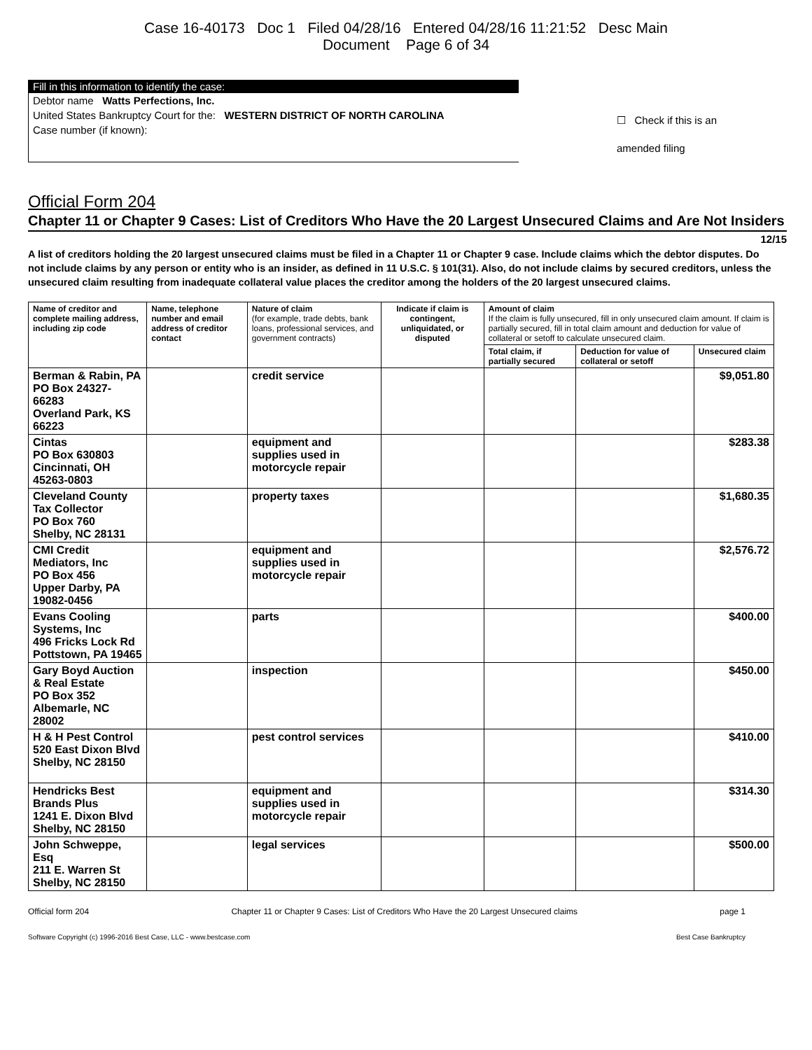Case 16-40173 Doc 1 Filed 04/28/16 Entered 04/28/16 11:21:52 Desc Main
Document Page 6 of 34
Fill in this information to identify the case:
Debtor name Watts Perfections, Inc.
United States Bankruptcy Court for the: WESTERN DISTRICT OF NORTH CAROLINA
Case number (if known):
☐ Check if this is an
amended filing
Official Form 204
Chapter 11 or Chapter 9 Cases: List of Creditors Who Have the 20 Largest Unsecured Claims and Are Not Insiders 12/15
A list of creditors holding the 20 largest unsecured claims must be filed in a Chapter 11 or Chapter 9 case. Include claims which the debtor disputes. Do not include claims by any person or entity who is an insider, as defined in 11 U.S.C. § 101(31). Also, do not include claims by secured creditors, unless the unsecured claim resulting from inadequate collateral value places the creditor among the holders of the 20 largest unsecured claims.
| Name of creditor and complete mailing address, including zip code | Name, telephone number and email address of creditor contact | Nature of claim (for example, trade debts, bank loans, professional services, and government contracts) | Indicate if claim is contingent, unliquidated, or disputed | Amount of claim If the claim is fully unsecured, fill in only unsecured claim amount. If claim is partially secured, fill in total claim amount and deduction for value of collateral or setoff to calculate unsecured claim. | | |
| --- | --- | --- | --- | --- | --- | --- |
| | | | | Total claim, if partially secured | Deduction for value of collateral or setoff | Unsecured claim |
| Berman & Rabin, PA PO Box 24327-66283 Overland Park, KS 66223 | | credit service | | | | $9,051.80 |
| Cintas PO Box 630803 Cincinnati, OH 45263-0803 | | equipment and supplies used in motorcycle repair | | | | $283.38 |
| Cleveland County Tax Collector PO Box 760 Shelby, NC 28131 | | property taxes | | | | $1,680.35 |
| CMI Credit Mediators, Inc PO Box 456 Upper Darby, PA 19082-0456 | | equipment and supplies used in motorcycle repair | | | | $2,576.72 |
| Evans Cooling Systems, Inc 496 Fricks Lock Rd Pottstown, PA 19465 | | parts | | | | $400.00 |
| Gary Boyd Auction & Real Estate PO Box 352 Albemarle, NC 28002 | | inspection | | | | $450.00 |
| H & H Pest Control 520 East Dixon Blvd Shelby, NC 28150 | | pest control services | | | | $410.00 |
| Hendricks Best Brands Plus 1241 E. Dixon Blvd Shelby, NC 28150 | | equipment and supplies used in motorcycle repair | | | | $314.30 |
| John Schweppe, Esq 211 E. Warren St Shelby, NC 28150 | | legal services | | | | $500.00 |
Official form 204 Chapter 11 or Chapter 9 Cases: List of Creditors Who Have the 20 Largest Unsecured claims page 1
Software Copyright (c) 1996-2016 Best Case, LLC - www.bestcase.com Best Case Bankruptcy